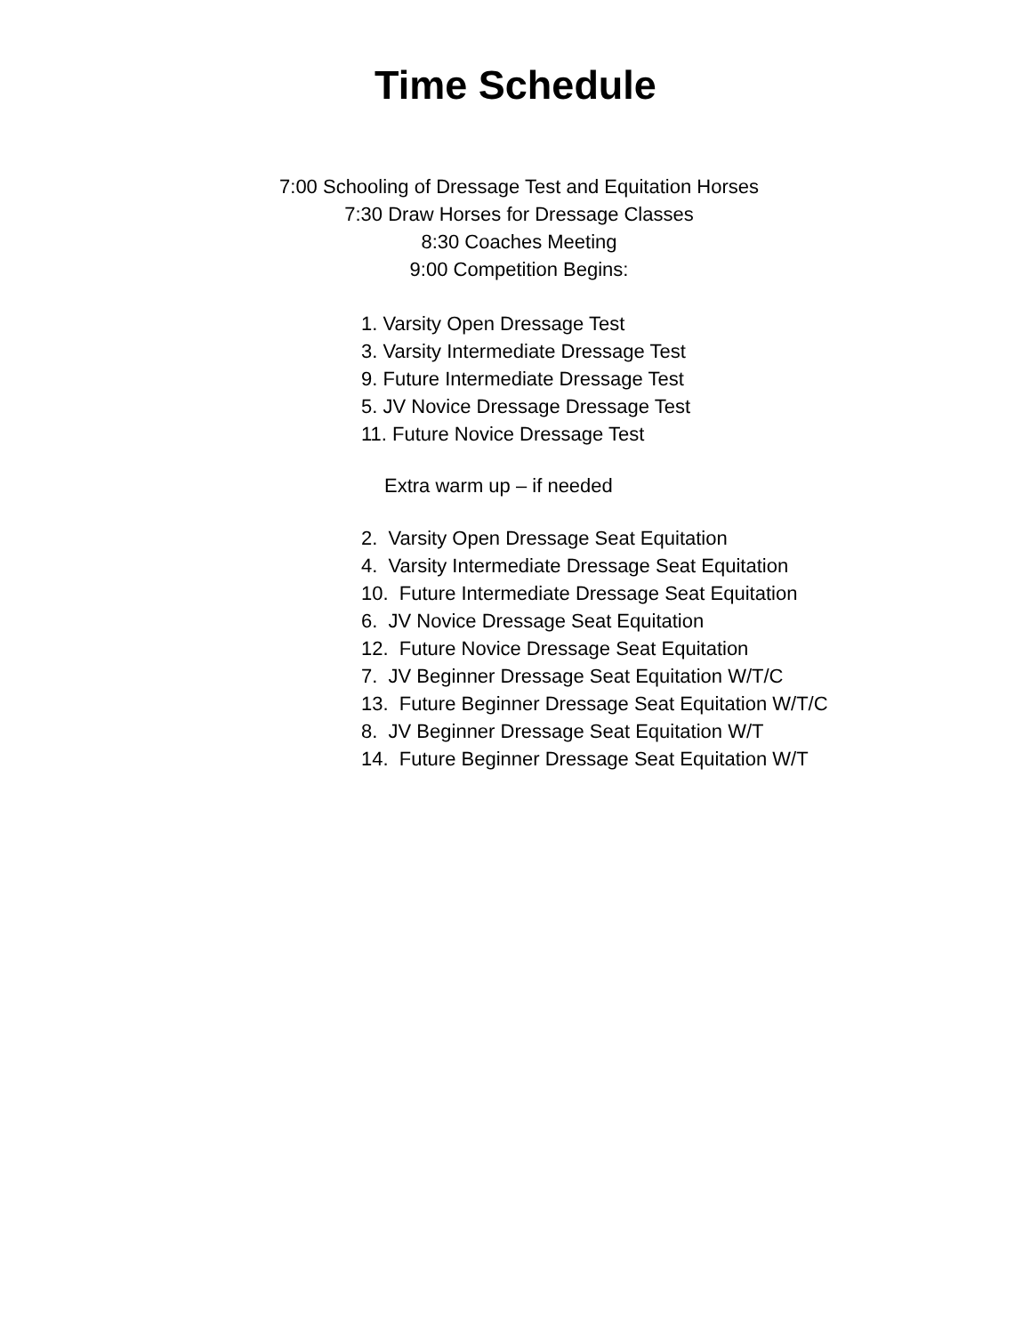Time Schedule
7:00 Schooling of Dressage Test and Equitation Horses
7:30 Draw Horses for Dressage Classes
8:30 Coaches Meeting
9:00 Competition Begins:
1. Varsity Open Dressage Test
3. Varsity Intermediate Dressage Test
9. Future Intermediate Dressage Test
5. JV Novice Dressage Dressage Test
11. Future Novice Dressage Test
Extra warm up – if needed
2. Varsity Open Dressage Seat Equitation
4. Varsity Intermediate Dressage Seat Equitation
10. Future Intermediate Dressage Seat Equitation
6. JV Novice Dressage Seat Equitation
12. Future Novice Dressage Seat Equitation
7. JV Beginner Dressage Seat Equitation W/T/C
13. Future Beginner Dressage Seat Equitation W/T/C
8. JV Beginner Dressage Seat Equitation W/T
14. Future Beginner Dressage Seat Equitation W/T